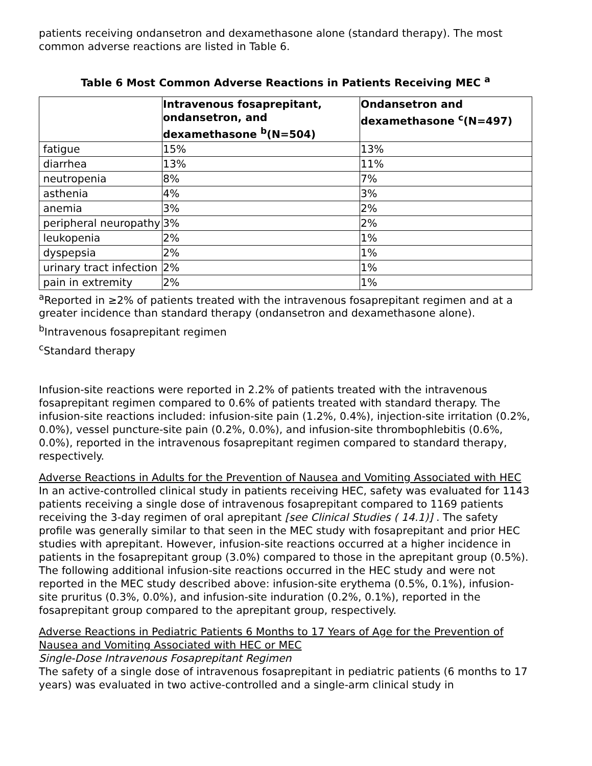patients receiving ondansetron and dexamethasone alone (standard therapy). The most common adverse reactions are listed in Table 6.
Table 6 Most Common Adverse Reactions in Patients Receiving MEC <sup>a</sup>
| | Intravenous fosaprepitant, ondansetron, and dexamethasone <sup>b</sup>(N=504) | Ondansetron and dexamethasone <sup>c</sup>(N=497) |
| --- | --- | --- |
| fatigue | 15% | 13% |
| diarrhea | 13% | 11% |
| neutropenia | 8% | 7% |
| asthenia | 4% | 3% |
| anemia | 3% | 2% |
| peripheral neuropathy | 3% | 2% |
| leukopenia | 2% | 1% |
| dyspepsia | 2% | 1% |
| urinary tract infection | 2% | 1% |
| pain in extremity | 2% | 1% |
<sup>a</sup> Reported in ≥2% of patients treated with the intravenous fosaprepitant regimen and at a greater incidence than standard therapy (ondansetron and dexamethasone alone).
<sup>b</sup> Intravenous fosaprepitant regimen
<sup>c</sup> Standard therapy
Infusion-site reactions were reported in 2.2% of patients treated with the intravenous fosaprepitant regimen compared to 0.6% of patients treated with standard therapy. The infusion-site reactions included: infusion-site pain (1.2%, 0.4%), injection-site irritation (0.2%, 0.0%), vessel puncture-site pain (0.2%, 0.0%), and infusion-site thrombophlebitis (0.6%, 0.0%), reported in the intravenous fosaprepitant regimen compared to standard therapy, respectively.
Adverse Reactions in Adults for the Prevention of Nausea and Vomiting Associated with HEC
In an active-controlled clinical study in patients receiving HEC, safety was evaluated for 1143 patients receiving a single dose of intravenous fosaprepitant compared to 1169 patients receiving the 3-day regimen of oral aprepitant [see Clinical Studies ( 14.1)] . The safety profile was generally similar to that seen in the MEC study with fosaprepitant and prior HEC studies with aprepitant. However, infusion-site reactions occurred at a higher incidence in patients in the fosaprepitant group (3.0%) compared to those in the aprepitant group (0.5%). The following additional infusion-site reactions occurred in the HEC study and were not reported in the MEC study described above: infusion-site erythema (0.5%, 0.1%), infusion-site pruritus (0.3%, 0.0%), and infusion-site induration (0.2%, 0.1%), reported in the fosaprepitant group compared to the aprepitant group, respectively.
Adverse Reactions in Pediatric Patients 6 Months to 17 Years of Age for the Prevention of Nausea and Vomiting Associated with HEC or MEC
Single-Dose Intravenous Fosaprepitant Regimen
The safety of a single dose of intravenous fosaprepitant in pediatric patients (6 months to 17 years) was evaluated in two active-controlled and a single-arm clinical study in